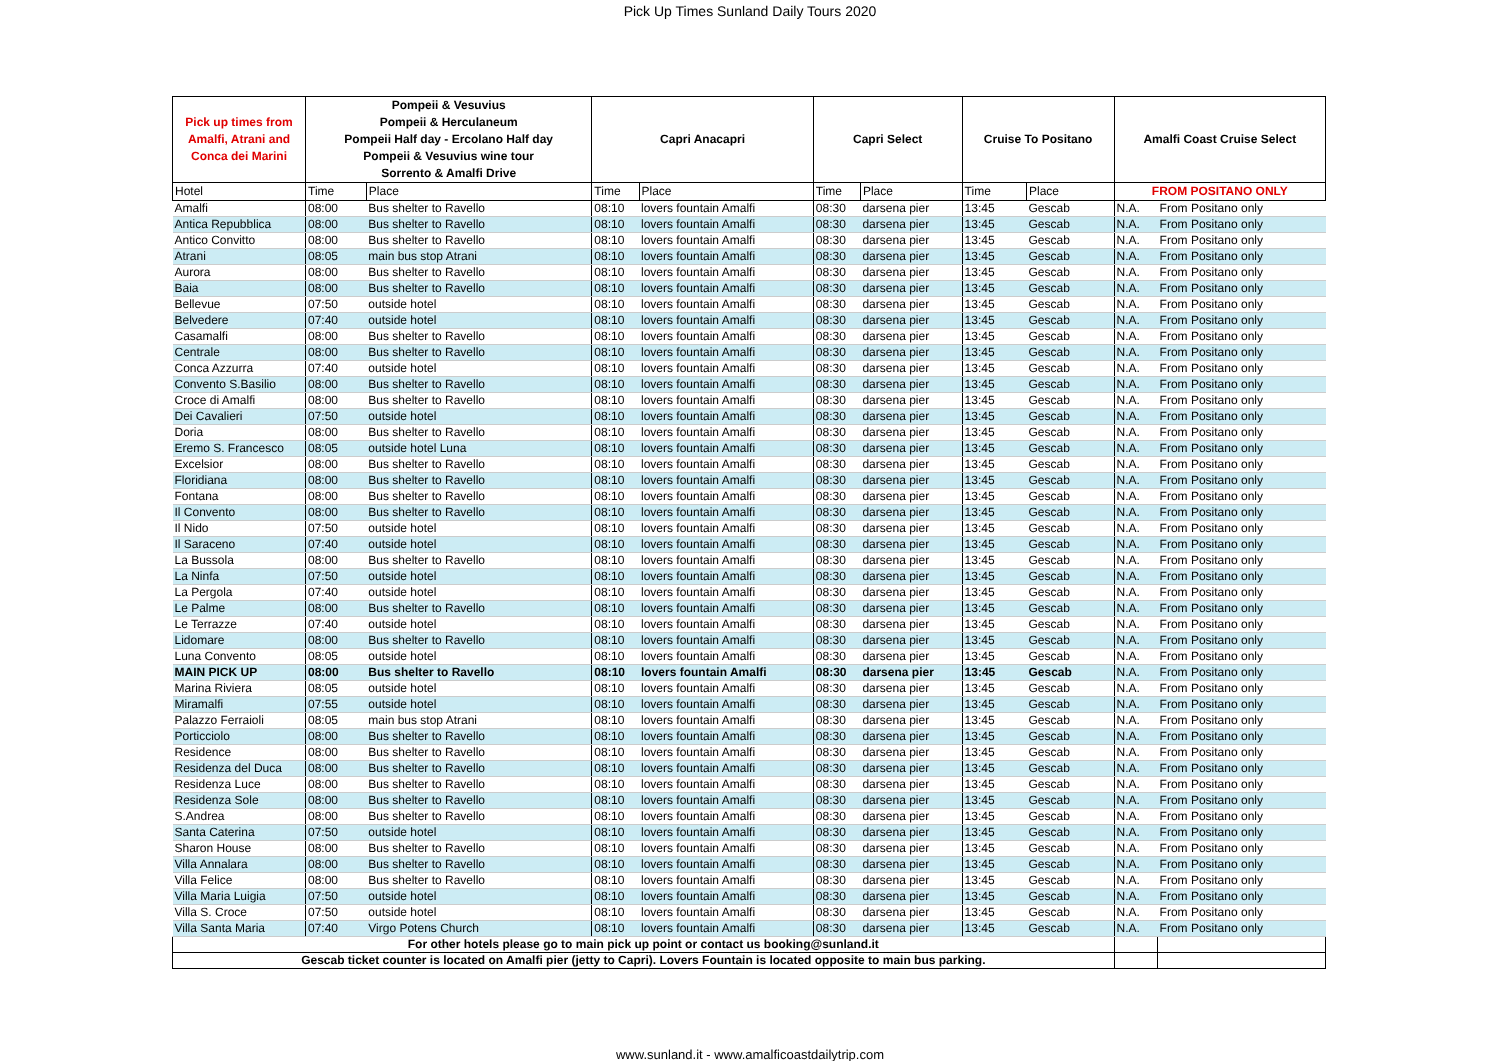Pick Up Times Sunland Daily Tours 2020
| Pick up times from Amalfi, Atrani and Conca dei Marini | Pompeii & Vesuvius Pompeii & Herculaneum Pompeii Half day - Ercolano Half day Pompeii & Vesuvius wine tour Sorrento & Amalfi Drive | | Capri Anacapri | | Capri Select | | Cruise To Positano | | Amalfi Coast Cruise Select | |
| --- | --- | --- | --- | --- | --- | --- | --- | --- | --- | --- |
| Hotel | Time | Place | Time | Place | Time | Place | Time | Place | FROM POSITANO ONLY | |
| Amalfi | 08:00 | Bus shelter to Ravello | 08:10 | lovers fountain Amalfi | 08:30 | darsena pier | 13:45 | Gescab | N.A. | From Positano only |
| Antica Repubblica | 08:00 | Bus shelter to Ravello | 08:10 | lovers fountain Amalfi | 08:30 | darsena pier | 13:45 | Gescab | N.A. | From Positano only |
| Antico Convitto | 08:00 | Bus shelter to Ravello | 08:10 | lovers fountain Amalfi | 08:30 | darsena pier | 13:45 | Gescab | N.A. | From Positano only |
| Atrani | 08:05 | main bus stop Atrani | 08:10 | lovers fountain Amalfi | 08:30 | darsena pier | 13:45 | Gescab | N.A. | From Positano only |
| Aurora | 08:00 | Bus shelter to Ravello | 08:10 | lovers fountain Amalfi | 08:30 | darsena pier | 13:45 | Gescab | N.A. | From Positano only |
| Baia | 08:00 | Bus shelter to Ravello | 08:10 | lovers fountain Amalfi | 08:30 | darsena pier | 13:45 | Gescab | N.A. | From Positano only |
| Bellevue | 07:50 | outside hotel | 08:10 | lovers fountain Amalfi | 08:30 | darsena pier | 13:45 | Gescab | N.A. | From Positano only |
| Belvedere | 07:40 | outside hotel | 08:10 | lovers fountain Amalfi | 08:30 | darsena pier | 13:45 | Gescab | N.A. | From Positano only |
| Casamalfi | 08:00 | Bus shelter to Ravello | 08:10 | lovers fountain Amalfi | 08:30 | darsena pier | 13:45 | Gescab | N.A. | From Positano only |
| Centrale | 08:00 | Bus shelter to Ravello | 08:10 | lovers fountain Amalfi | 08:30 | darsena pier | 13:45 | Gescab | N.A. | From Positano only |
| Conca Azzurra | 07:40 | outside hotel | 08:10 | lovers fountain Amalfi | 08:30 | darsena pier | 13:45 | Gescab | N.A. | From Positano only |
| Convento S.Basilio | 08:00 | Bus shelter to Ravello | 08:10 | lovers fountain Amalfi | 08:30 | darsena pier | 13:45 | Gescab | N.A. | From Positano only |
| Croce di Amalfi | 08:00 | Bus shelter to Ravello | 08:10 | lovers fountain Amalfi | 08:30 | darsena pier | 13:45 | Gescab | N.A. | From Positano only |
| Dei Cavalieri | 07:50 | outside hotel | 08:10 | lovers fountain Amalfi | 08:30 | darsena pier | 13:45 | Gescab | N.A. | From Positano only |
| Doria | 08:00 | Bus shelter to Ravello | 08:10 | lovers fountain Amalfi | 08:30 | darsena pier | 13:45 | Gescab | N.A. | From Positano only |
| Eremo S. Francesco | 08:05 | outside hotel Luna | 08:10 | lovers fountain Amalfi | 08:30 | darsena pier | 13:45 | Gescab | N.A. | From Positano only |
| Excelsior | 08:00 | Bus shelter to Ravello | 08:10 | lovers fountain Amalfi | 08:30 | darsena pier | 13:45 | Gescab | N.A. | From Positano only |
| Floridiana | 08:00 | Bus shelter to Ravello | 08:10 | lovers fountain Amalfi | 08:30 | darsena pier | 13:45 | Gescab | N.A. | From Positano only |
| Fontana | 08:00 | Bus shelter to Ravello | 08:10 | lovers fountain Amalfi | 08:30 | darsena pier | 13:45 | Gescab | N.A. | From Positano only |
| Il Convento | 08:00 | Bus shelter to Ravello | 08:10 | lovers fountain Amalfi | 08:30 | darsena pier | 13:45 | Gescab | N.A. | From Positano only |
| Il Nido | 07:50 | outside hotel | 08:10 | lovers fountain Amalfi | 08:30 | darsena pier | 13:45 | Gescab | N.A. | From Positano only |
| Il Saraceno | 07:40 | outside hotel | 08:10 | lovers fountain Amalfi | 08:30 | darsena pier | 13:45 | Gescab | N.A. | From Positano only |
| La Bussola | 08:00 | Bus shelter to Ravello | 08:10 | lovers fountain Amalfi | 08:30 | darsena pier | 13:45 | Gescab | N.A. | From Positano only |
| La Ninfa | 07:50 | outside hotel | 08:10 | lovers fountain Amalfi | 08:30 | darsena pier | 13:45 | Gescab | N.A. | From Positano only |
| La Pergola | 07:40 | outside hotel | 08:10 | lovers fountain Amalfi | 08:30 | darsena pier | 13:45 | Gescab | N.A. | From Positano only |
| Le Palme | 08:00 | Bus shelter to Ravello | 08:10 | lovers fountain Amalfi | 08:30 | darsena pier | 13:45 | Gescab | N.A. | From Positano only |
| Le Terrazze | 07:40 | outside hotel | 08:10 | lovers fountain Amalfi | 08:30 | darsena pier | 13:45 | Gescab | N.A. | From Positano only |
| Lidomare | 08:00 | Bus shelter to Ravello | 08:10 | lovers fountain Amalfi | 08:30 | darsena pier | 13:45 | Gescab | N.A. | From Positano only |
| Luna Convento | 08:05 | outside hotel | 08:10 | lovers fountain Amalfi | 08:30 | darsena pier | 13:45 | Gescab | N.A. | From Positano only |
| MAIN PICK UP | 08:00 | Bus shelter to Ravello | 08:10 | lovers fountain Amalfi | 08:30 | darsena pier | 13:45 | Gescab | N.A. | From Positano only |
| Marina Riviera | 08:05 | outside hotel | 08:10 | lovers fountain Amalfi | 08:30 | darsena pier | 13:45 | Gescab | N.A. | From Positano only |
| Miramalfi | 07:55 | outside hotel | 08:10 | lovers fountain Amalfi | 08:30 | darsena pier | 13:45 | Gescab | N.A. | From Positano only |
| Palazzo Ferraioli | 08:05 | main bus stop Atrani | 08:10 | lovers fountain Amalfi | 08:30 | darsena pier | 13:45 | Gescab | N.A. | From Positano only |
| Porticciolo | 08:00 | Bus shelter to Ravello | 08:10 | lovers fountain Amalfi | 08:30 | darsena pier | 13:45 | Gescab | N.A. | From Positano only |
| Residence | 08:00 | Bus shelter to Ravello | 08:10 | lovers fountain Amalfi | 08:30 | darsena pier | 13:45 | Gescab | N.A. | From Positano only |
| Residenza del Duca | 08:00 | Bus shelter to Ravello | 08:10 | lovers fountain Amalfi | 08:30 | darsena pier | 13:45 | Gescab | N.A. | From Positano only |
| Residenza Luce | 08:00 | Bus shelter to Ravello | 08:10 | lovers fountain Amalfi | 08:30 | darsena pier | 13:45 | Gescab | N.A. | From Positano only |
| Residenza Sole | 08:00 | Bus shelter to Ravello | 08:10 | lovers fountain Amalfi | 08:30 | darsena pier | 13:45 | Gescab | N.A. | From Positano only |
| S.Andrea | 08:00 | Bus shelter to Ravello | 08:10 | lovers fountain Amalfi | 08:30 | darsena pier | 13:45 | Gescab | N.A. | From Positano only |
| Santa Caterina | 07:50 | outside hotel | 08:10 | lovers fountain Amalfi | 08:30 | darsena pier | 13:45 | Gescab | N.A. | From Positano only |
| Sharon House | 08:00 | Bus shelter to Ravello | 08:10 | lovers fountain Amalfi | 08:30 | darsena pier | 13:45 | Gescab | N.A. | From Positano only |
| Villa Annalara | 08:00 | Bus shelter to Ravello | 08:10 | lovers fountain Amalfi | 08:30 | darsena pier | 13:45 | Gescab | N.A. | From Positano only |
| Villa Felice | 08:00 | Bus shelter to Ravello | 08:10 | lovers fountain Amalfi | 08:30 | darsena pier | 13:45 | Gescab | N.A. | From Positano only |
| Villa Maria Luigia | 07:50 | outside hotel | 08:10 | lovers fountain Amalfi | 08:30 | darsena pier | 13:45 | Gescab | N.A. | From Positano only |
| Villa S. Croce | 07:50 | outside hotel | 08:10 | lovers fountain Amalfi | 08:30 | darsena pier | 13:45 | Gescab | N.A. | From Positano only |
| Villa Santa Maria | 07:40 | Virgo Potens Church | 08:10 | lovers fountain Amalfi | 08:30 | darsena pier | 13:45 | Gescab | N.A. | From Positano only |
| For other hotels please go to main pick up point or contact us booking@sunland.it | | | | | | | | | | |
| Gescab ticket counter is located on Amalfi pier (jetty to Capri). Lovers Fountain is located opposite to main bus parking. | | | | | | | | | | |
www.sunland.it - www.amalficoastdailytrip.com